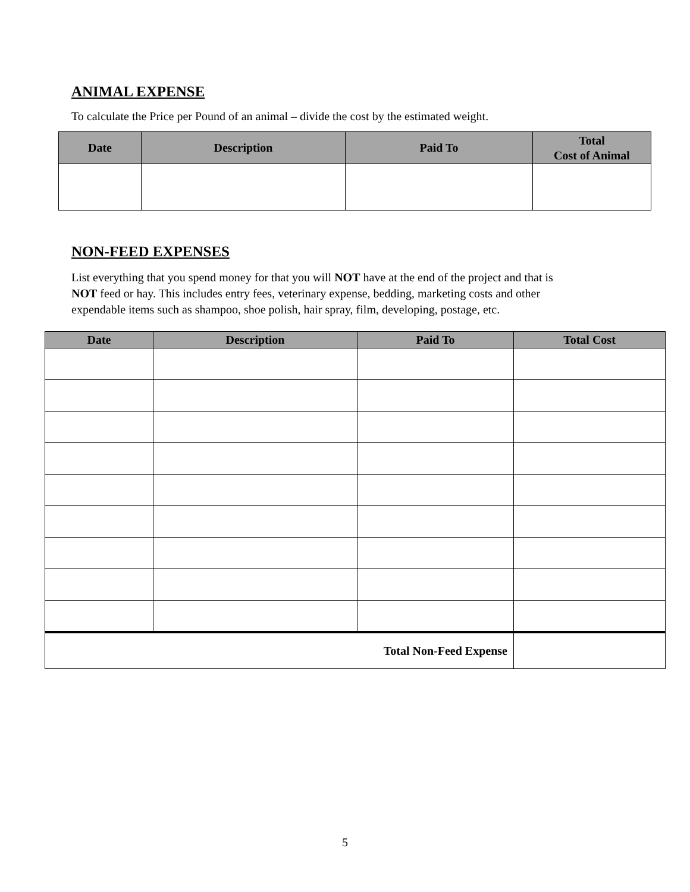ANIMAL EXPENSE
To calculate the Price per Pound of an animal – divide the cost by the estimated weight.
| Date | Description | Paid To | Total Cost of Animal |
| --- | --- | --- | --- |
NON-FEED EXPENSES
List everything that you spend money for that you will NOT have at the end of the project and that is
NOT feed or hay. This includes entry fees, veterinary expense, bedding, marketing costs and other
expendable items such as shampoo, shoe polish, hair spray, film, developing, postage, etc.
| Date | Description | Paid To | Total Cost |
| --- | --- | --- | --- |
| Total Non-Feed Expense | | | |
5